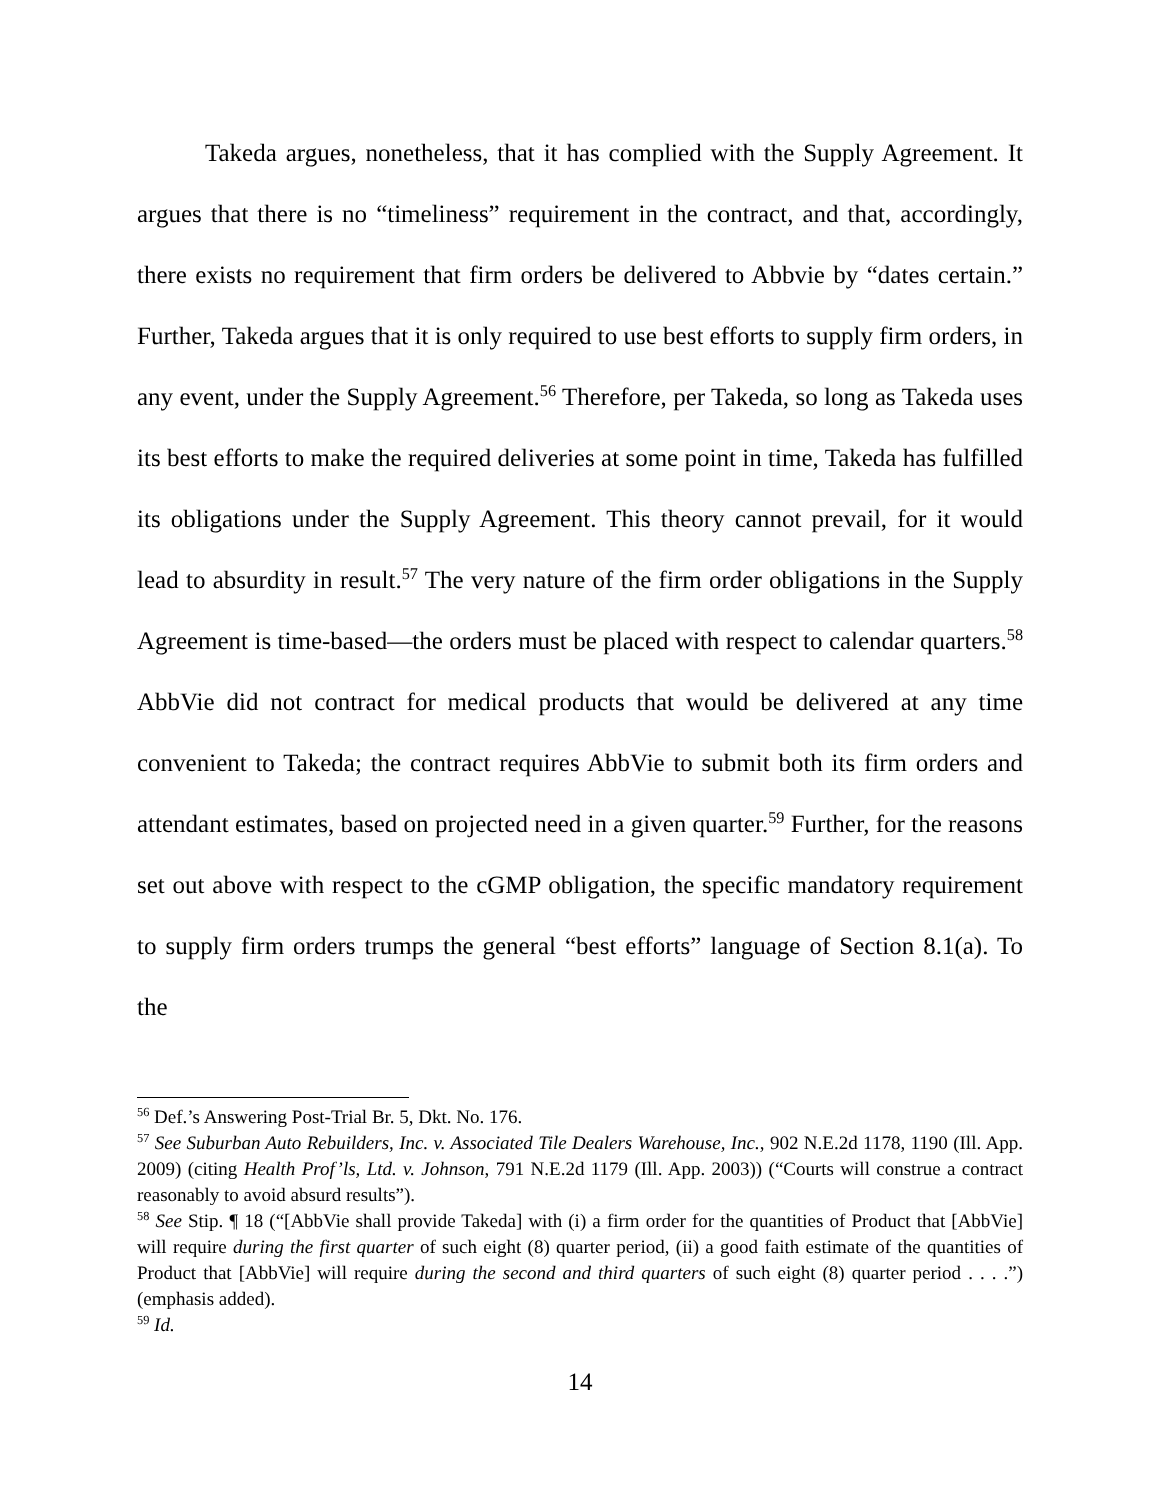Takeda argues, nonetheless, that it has complied with the Supply Agreement. It argues that there is no “timeliness” requirement in the contract, and that, accordingly, there exists no requirement that firm orders be delivered to Abbvie by “dates certain.” Further, Takeda argues that it is only required to use best efforts to supply firm orders, in any event, under the Supply Agreement.<sup>56</sup> Therefore, per Takeda, so long as Takeda uses its best efforts to make the required deliveries at some point in time, Takeda has fulfilled its obligations under the Supply Agreement. This theory cannot prevail, for it would lead to absurdity in result.<sup>57</sup> The very nature of the firm order obligations in the Supply Agreement is time-based—the orders must be placed with respect to calendar quarters.<sup>58</sup> AbbVie did not contract for medical products that would be delivered at any time convenient to Takeda; the contract requires AbbVie to submit both its firm orders and attendant estimates, based on projected need in a given quarter.<sup>59</sup> Further, for the reasons set out above with respect to the cGMP obligation, the specific mandatory requirement to supply firm orders trumps the general “best efforts” language of Section 8.1(a). To the
<sup>56</sup> Def.’s Answering Post-Trial Br. 5, Dkt. No. 176.
<sup>57</sup> See Suburban Auto Rebuilders, Inc. v. Associated Tile Dealers Warehouse, Inc., 902 N.E.2d 1178, 1190 (Ill. App. 2009) (citing Health Prof’ls, Ltd. v. Johnson, 791 N.E.2d 1179 (Ill. App. 2003)) (“Courts will construe a contract reasonably to avoid absurd results”).
<sup>58</sup> See Stip. ¶ 18 (“[AbbVie shall provide Takeda] with (i) a firm order for the quantities of Product that [AbbVie] will require during the first quarter of such eight (8) quarter period, (ii) a good faith estimate of the quantities of Product that [AbbVie] will require during the second and third quarters of such eight (8) quarter period . . . .”) (emphasis added).
<sup>59</sup> Id.
14